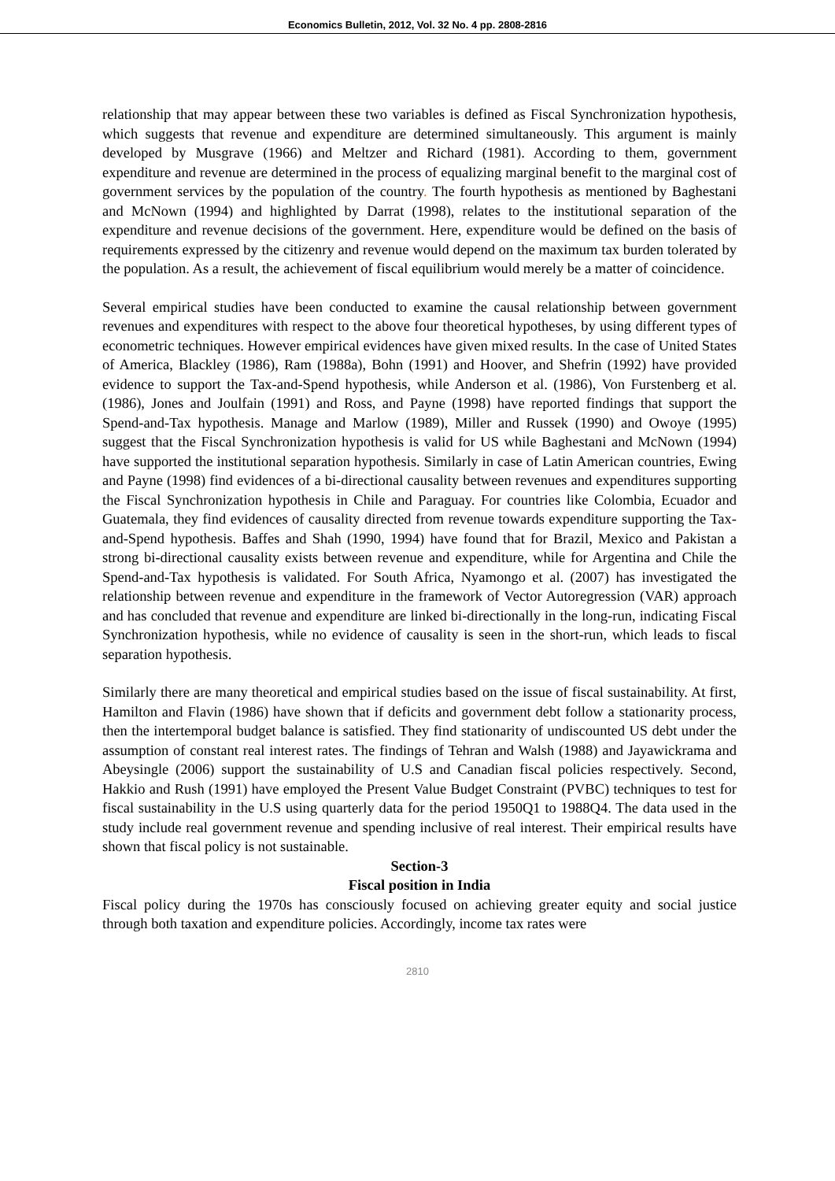Economics Bulletin, 2012, Vol. 32 No. 4 pp. 2808-2816
relationship that may appear between these two variables is defined as Fiscal Synchronization hypothesis, which suggests that revenue and expenditure are determined simultaneously. This argument is mainly developed by Musgrave (1966) and Meltzer and Richard (1981). According to them, government expenditure and revenue are determined in the process of equalizing marginal benefit to the marginal cost of government services by the population of the country. The fourth hypothesis as mentioned by Baghestani and McNown (1994) and highlighted by Darrat (1998), relates to the institutional separation of the expenditure and revenue decisions of the government. Here, expenditure would be defined on the basis of requirements expressed by the citizenry and revenue would depend on the maximum tax burden tolerated by the population. As a result, the achievement of fiscal equilibrium would merely be a matter of coincidence.
Several empirical studies have been conducted to examine the causal relationship between government revenues and expenditures with respect to the above four theoretical hypotheses, by using different types of econometric techniques. However empirical evidences have given mixed results. In the case of United States of America, Blackley (1986), Ram (1988a), Bohn (1991) and Hoover, and Shefrin (1992) have provided evidence to support the Tax-and-Spend hypothesis, while Anderson et al. (1986), Von Furstenberg et al. (1986), Jones and Joulfain (1991) and Ross, and Payne (1998) have reported findings that support the Spend-and-Tax hypothesis. Manage and Marlow (1989), Miller and Russek (1990) and Owoye (1995) suggest that the Fiscal Synchronization hypothesis is valid for US while Baghestani and McNown (1994) have supported the institutional separation hypothesis. Similarly in case of Latin American countries, Ewing and Payne (1998) find evidences of a bi-directional causality between revenues and expenditures supporting the Fiscal Synchronization hypothesis in Chile and Paraguay. For countries like Colombia, Ecuador and Guatemala, they find evidences of causality directed from revenue towards expenditure supporting the Tax-and-Spend hypothesis. Baffes and Shah (1990, 1994) have found that for Brazil, Mexico and Pakistan a strong bi-directional causality exists between revenue and expenditure, while for Argentina and Chile the Spend-and-Tax hypothesis is validated. For South Africa, Nyamongo et al. (2007) has investigated the relationship between revenue and expenditure in the framework of Vector Autoregression (VAR) approach and has concluded that revenue and expenditure are linked bi-directionally in the long-run, indicating Fiscal Synchronization hypothesis, while no evidence of causality is seen in the short-run, which leads to fiscal separation hypothesis.
Similarly there are many theoretical and empirical studies based on the issue of fiscal sustainability. At first, Hamilton and Flavin (1986) have shown that if deficits and government debt follow a stationarity process, then the intertemporal budget balance is satisfied. They find stationarity of undiscounted US debt under the assumption of constant real interest rates. The findings of Tehran and Walsh (1988) and Jayawickrama and Abeysingle (2006) support the sustainability of U.S and Canadian fiscal policies respectively. Second, Hakkio and Rush (1991) have employed the Present Value Budget Constraint (PVBC) techniques to test for fiscal sustainability in the U.S using quarterly data for the period 1950Q1 to 1988Q4. The data used in the study include real government revenue and spending inclusive of real interest. Their empirical results have shown that fiscal policy is not sustainable.
Section-3
Fiscal position in India
Fiscal policy during the 1970s has consciously focused on achieving greater equity and social justice through both taxation and expenditure policies. Accordingly, income tax rates were
2810